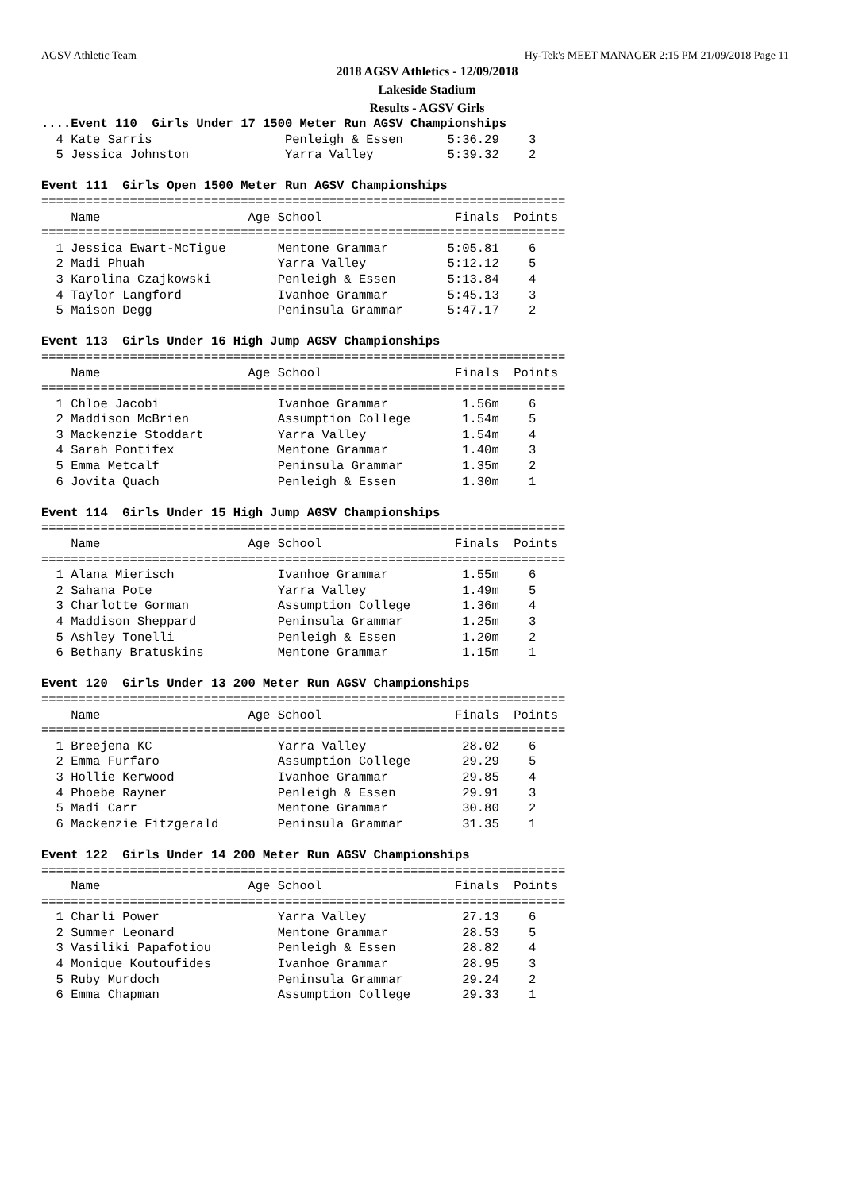AGSV Athletic Team Hy-Tek's MEET MANAGER 2:15 PM 21/09/2018 Page 11
2018 AGSV Athletics - 12/09/2018
Lakeside Stadium
Results - AGSV Girls
....Event 110  Girls Under 17 1500 Meter Run AGSV Championships
  4 Kate Sarris                  Penleigh & Essen      5:36.29    3
  5 Jessica Johnston             Yarra Valley          5:39.32    2

Event 111  Girls Open 1500 Meter Run AGSV Championships
=======================================================================
    Name                    Age School                  Finals  Points
=======================================================================
  1 Jessica Ewart-McTigue       Mentone Grammar        5:05.81    6
  2 Madi Phuah                  Yarra Valley           5:12.12    5
  3 Karolina Czajkowski         Penleigh & Essen       5:13.84    4
  4 Taylor Langford             Ivanhoe Grammar        5:45.13    3
  5 Maison Degg                 Peninsula Grammar      5:47.17    2

Event 113  Girls Under 16 High Jump AGSV Championships
=======================================================================
    Name                    Age School                  Finals  Points
=======================================================================
  1 Chloe Jacobi                Ivanhoe Grammar          1.56m    6
  2 Maddison McBrien            Assumption College       1.54m    5
  3 Mackenzie Stoddart          Yarra Valley             1.54m    4
  4 Sarah Pontifex              Mentone Grammar          1.40m    3
  5 Emma Metcalf                Peninsula Grammar        1.35m    2
  6 Jovita Quach                Penleigh & Essen         1.30m    1

Event 114  Girls Under 15 High Jump AGSV Championships
=======================================================================
    Name                    Age School                  Finals  Points
=======================================================================
  1 Alana Mierisch              Ivanhoe Grammar          1.55m    6
  2 Sahana Pote                 Yarra Valley             1.49m    5
  3 Charlotte Gorman            Assumption College       1.36m    4
  4 Maddison Sheppard           Peninsula Grammar        1.25m    3
  5 Ashley Tonelli              Penleigh & Essen         1.20m    2
  6 Bethany Bratuskins          Mentone Grammar          1.15m    1

Event 120  Girls Under 13 200 Meter Run AGSV Championships
=======================================================================
    Name                    Age School                  Finals  Points
=======================================================================
  1 Breejena KC                 Yarra Valley             28.02    6
  2 Emma Furfaro                Assumption College       29.29    5
  3 Hollie Kerwood              Ivanhoe Grammar          29.85    4
  4 Phoebe Rayner               Penleigh & Essen         29.91    3
  5 Madi Carr                   Mentone Grammar          30.80    2
  6 Mackenzie Fitzgerald        Peninsula Grammar        31.35    1

Event 122  Girls Under 14 200 Meter Run AGSV Championships
=======================================================================
    Name                    Age School                  Finals  Points
=======================================================================
  1 Charli Power                Yarra Valley             27.13    6
  2 Summer Leonard              Mentone Grammar          28.53    5
  3 Vasiliki Papafotiou         Penleigh & Essen         28.82    4
  4 Monique Koutoufides         Ivanhoe Grammar          28.95    3
  5 Ruby Murdoch                Peninsula Grammar        29.24    2
  6 Emma Chapman                Assumption College       29.33    1